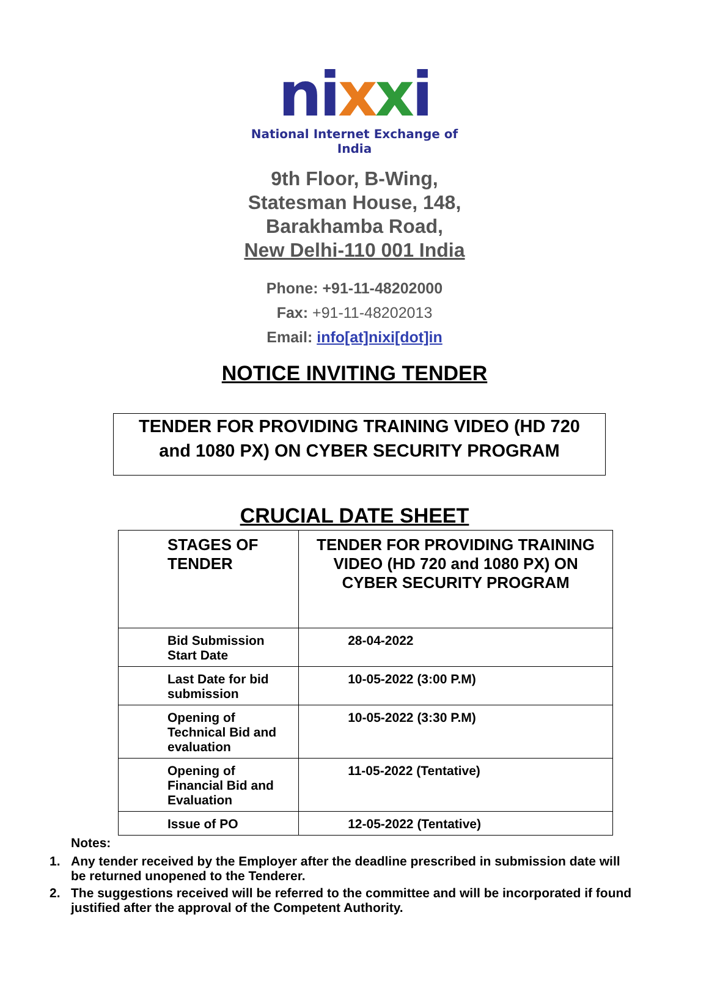nixxi
National Internet Exchange of India
9th Floor, B-Wing,
Statesman House, 148,
Barakhamba Road,
New Delhi-110 001 India
Phone: +91-11-48202000
Fax: +91-11-48202013
Email: info[at]nixi[dot]in
NOTICE INVITING TENDER
TENDER FOR PROVIDING TRAINING VIDEO (HD 720
and 1080 PX) ON CYBER SECURITY PROGRAM
CRUCIAL DATE SHEET
| STAGES OF TENDER | TENDER FOR PROVIDING TRAINING VIDEO (HD 720 and 1080 PX) ON CYBER SECURITY PROGRAM |
| --- | --- |
| Bid Submission Start Date | 28-04-2022 |
| Last Date for bid submission | 10-05-2022 (3:00 P.M) |
| Opening of Technical Bid and evaluation | 10-05-2022 (3:30 P.M) |
| Opening of Financial Bid and Evaluation | 11-05-2022 (Tentative) |
| Issue of PO | 12-05-2022 (Tentative) |
Notes:
1. Any tender received by the Employer after the deadline prescribed in submission date will be returned unopened to the Tenderer.
2. The suggestions received will be referred to the committee and will be incorporated if found justified after the approval of the Competent Authority.